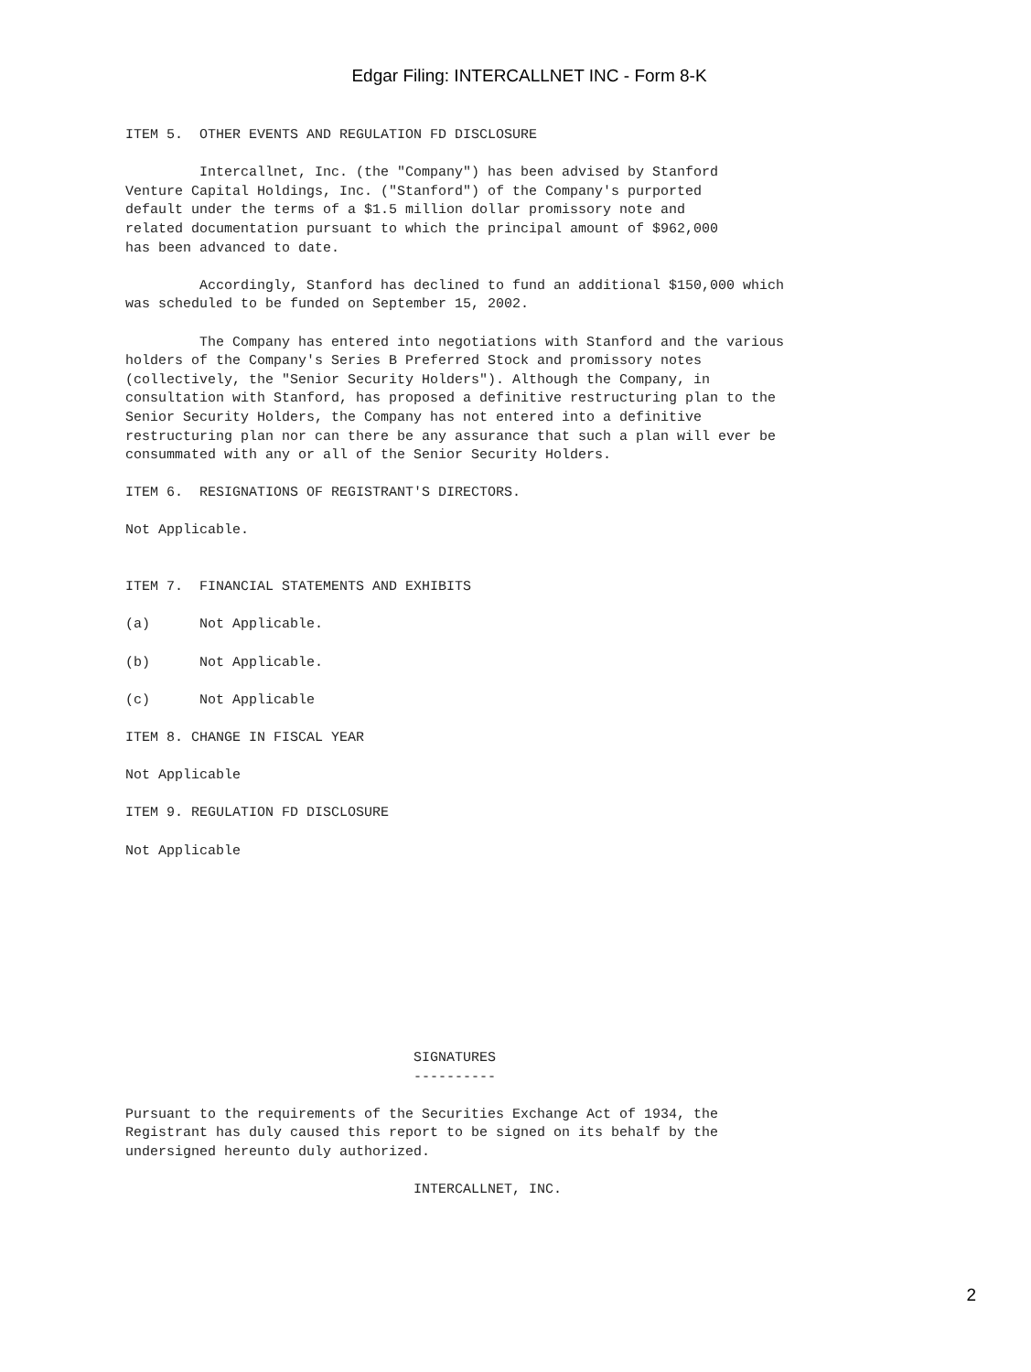Edgar Filing: INTERCALLNET INC - Form 8-K
ITEM 5.  OTHER EVENTS AND REGULATION FD DISCLOSURE

         Intercallnet, Inc. (the "Company") has been advised by Stanford
Venture Capital Holdings, Inc. ("Stanford") of the Company's purported
default under the terms of a $1.5 million dollar promissory note and
related documentation pursuant to which the principal amount of $962,000
has been advanced to date.

         Accordingly, Stanford has declined to fund an additional $150,000 which
was scheduled to be funded on September 15, 2002.

         The Company has entered into negotiations with Stanford and the various
holders of the Company's Series B Preferred Stock and promissory notes
(collectively, the "Senior Security Holders"). Although the Company, in
consultation with Stanford, has proposed a definitive restructuring plan to the
Senior Security Holders, the Company has not entered into a definitive
restructuring plan nor can there be any assurance that such a plan will ever be
consummated with any or all of the Senior Security Holders.

ITEM 6.  RESIGNATIONS OF REGISTRANT'S DIRECTORS.

Not Applicable.


ITEM 7.  FINANCIAL STATEMENTS AND EXHIBITS

(a)      Not Applicable.

(b)      Not Applicable.

(c)      Not Applicable

ITEM 8. CHANGE IN FISCAL YEAR

Not Applicable

ITEM 9. REGULATION FD DISCLOSURE

Not Applicable










                                   SIGNATURES
                                   ----------

Pursuant to the requirements of the Securities Exchange Act of 1934, the
Registrant has duly caused this report to be signed on its behalf by the
undersigned hereunto duly authorized.

                                   INTERCALLNET, INC.
2